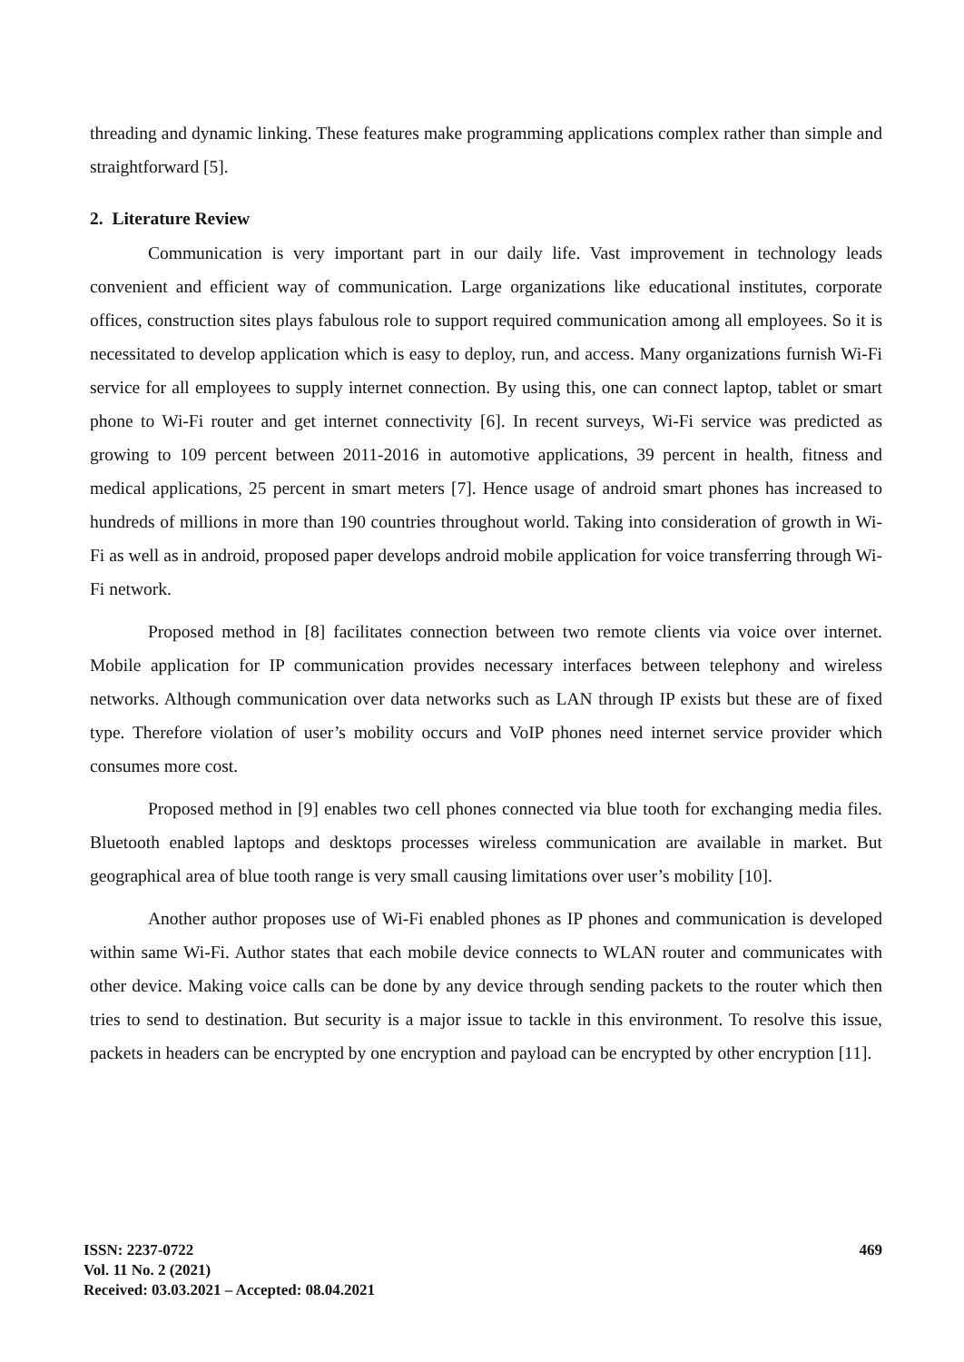threading and dynamic linking. These features make programming applications complex rather than simple and straightforward [5].
2. Literature Review
Communication is very important part in our daily life. Vast improvement in technology leads convenient and efficient way of communication. Large organizations like educational institutes, corporate offices, construction sites plays fabulous role to support required communication among all employees. So it is necessitated to develop application which is easy to deploy, run, and access. Many organizations furnish Wi-Fi service for all employees to supply internet connection. By using this, one can connect laptop, tablet or smart phone to Wi-Fi router and get internet connectivity [6]. In recent surveys, Wi-Fi service was predicted as growing to 109 percent between 2011-2016 in automotive applications, 39 percent in health, fitness and medical applications, 25 percent in smart meters [7]. Hence usage of android smart phones has increased to hundreds of millions in more than 190 countries throughout world. Taking into consideration of growth in Wi-Fi as well as in android, proposed paper develops android mobile application for voice transferring through Wi-Fi network.
Proposed method in [8] facilitates connection between two remote clients via voice over internet. Mobile application for IP communication provides necessary interfaces between telephony and wireless networks. Although communication over data networks such as LAN through IP exists but these are of fixed type. Therefore violation of user’s mobility occurs and VoIP phones need internet service provider which consumes more cost.
Proposed method in [9] enables two cell phones connected via blue tooth for exchanging media files. Bluetooth enabled laptops and desktops processes wireless communication are available in market. But geographical area of blue tooth range is very small causing limitations over user’s mobility [10].
Another author proposes use of Wi-Fi enabled phones as IP phones and communication is developed within same Wi-Fi. Author states that each mobile device connects to WLAN router and communicates with other device. Making voice calls can be done by any device through sending packets to the router which then tries to send to destination. But security is a major issue to tackle in this environment. To resolve this issue, packets in headers can be encrypted by one encryption and payload can be encrypted by other encryption [11].
ISSN: 2237-0722
Vol. 11 No. 2 (2021)
Received: 03.03.2021 – Accepted: 08.04.2021
469